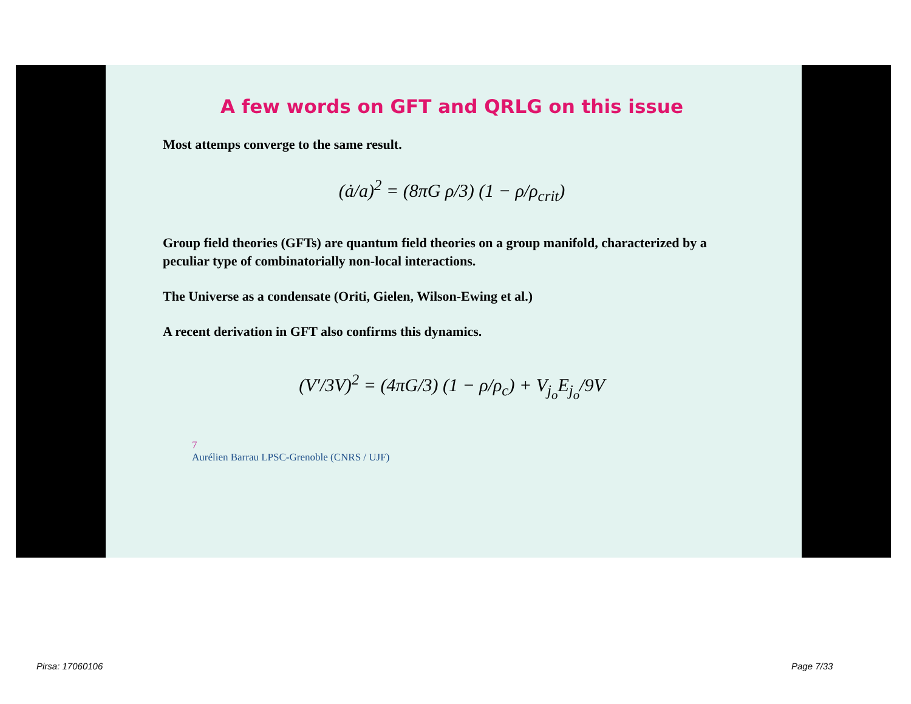A few words on GFT and QRLG on this issue
Most attemps converge to the same result.
(ȧ/a)<sup>2</sup> = (8πG ρ/3) (1 − ρ/ρ<sub>crit</sub>)
Group field theories (GFTs) are quantum field theories on a group manifold, characterized by a peculiar type of combinatorially non-local interactions.
The Universe as a condensate (Oriti, Gielen, Wilson-Ewing et al.)
A recent derivation in GFT also confirms this dynamics.
(V′/3V)<sup>2</sup> = (4πG/3) (1 − ρ/ρ<sub>c</sub>) + V<sub>j<sub>o</sub></sub>E<sub>j<sub>o</sub></sub>/9V
7
Aurélien Barrau LPSC-Grenoble (CNRS / UJF)
Pirsa: 17060106 Page 7/33